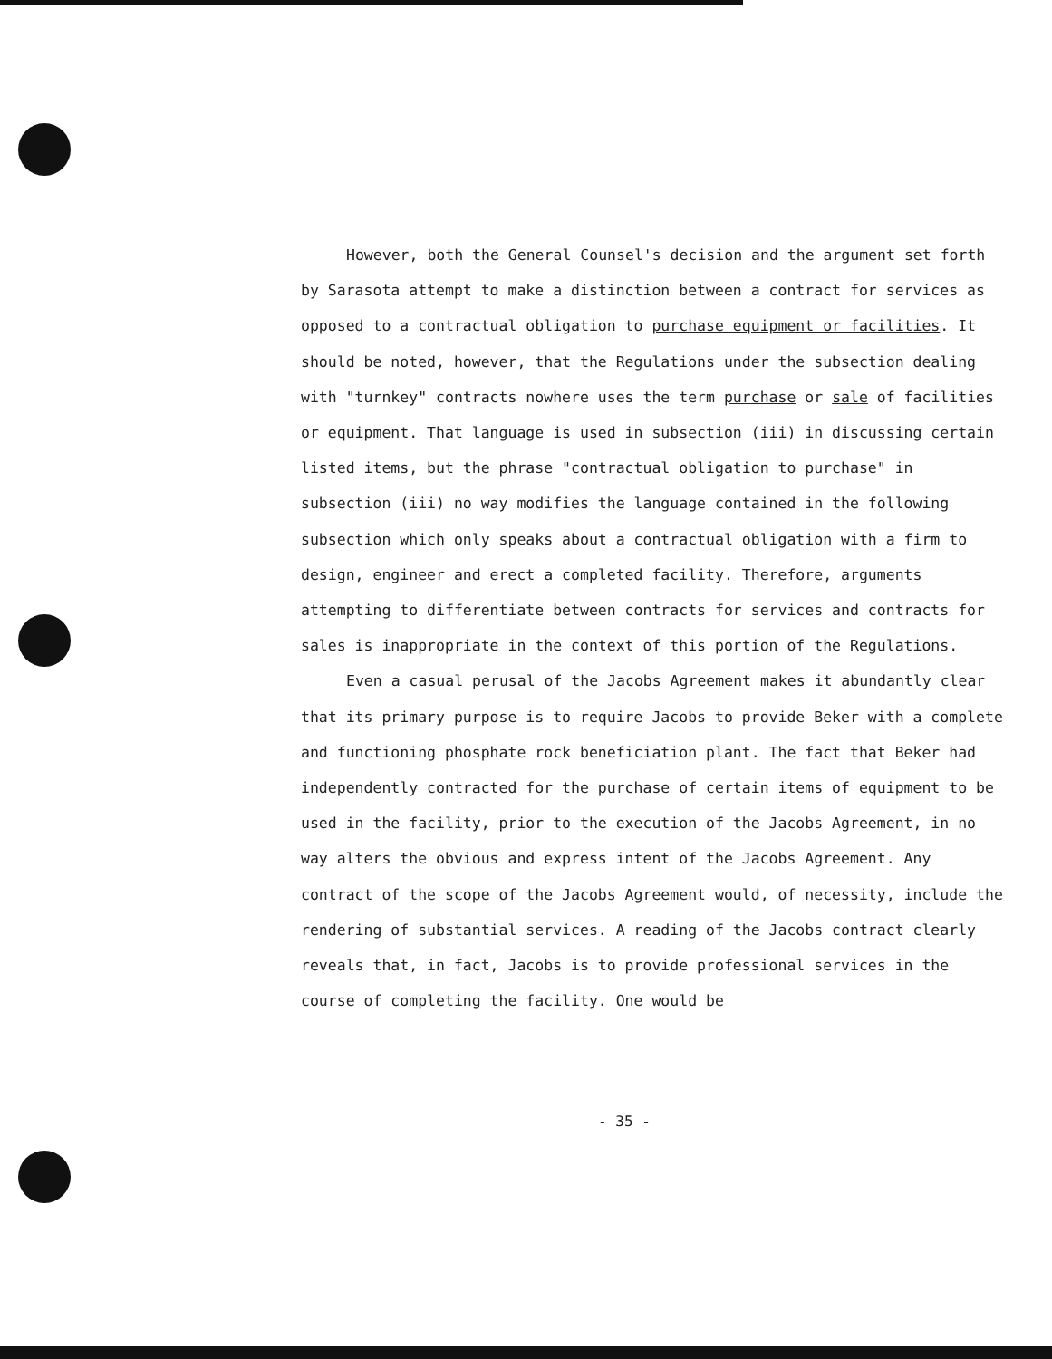However, both the General Counsel's decision and the argument set forth by Sarasota attempt to make a distinction between a contract for services as opposed to a contractual obligation to purchase equipment or facilities. It should be noted, however, that the Regulations under the subsection dealing with "turnkey" contracts nowhere uses the term purchase or sale of facilities or equipment. That language is used in subsection (iii) in discussing certain listed items, but the phrase "contractual obligation to purchase" in subsection (iii) no way modifies the language contained in the following subsection which only speaks about a contractual obligation with a firm to design, engineer and erect a completed facility. Therefore, arguments attempting to differentiate between contracts for services and contracts for sales is inappropriate in the context of this portion of the Regulations.
Even a casual perusal of the Jacobs Agreement makes it abundantly clear that its primary purpose is to require Jacobs to provide Beker with a complete and functioning phosphate rock beneficiation plant. The fact that Beker had independently contracted for the purchase of certain items of equipment to be used in the facility, prior to the execution of the Jacobs Agreement, in no way alters the obvious and express intent of the Jacobs Agreement. Any contract of the scope of the Jacobs Agreement would, of necessity, include the rendering of substantial services. A reading of the Jacobs contract clearly reveals that, in fact, Jacobs is to provide professional services in the course of completing the facility. One would be
- 35 -